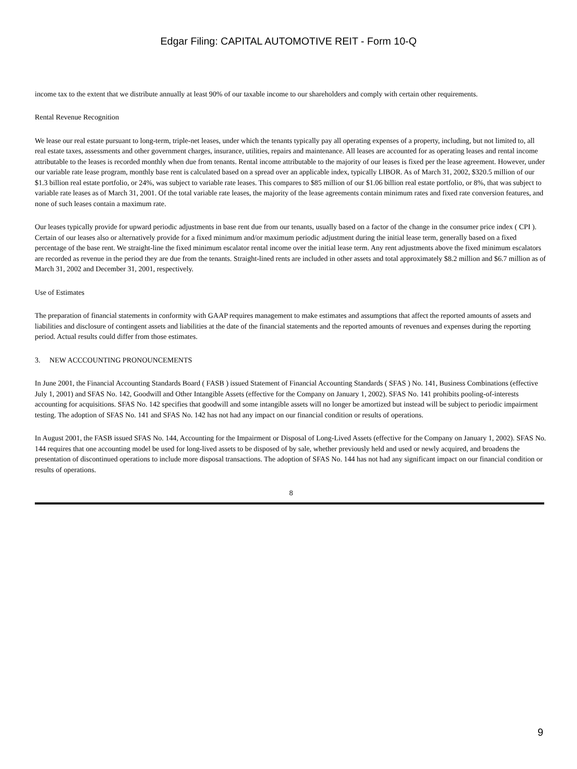Edgar Filing: CAPITAL AUTOMOTIVE REIT - Form 10-Q
income tax to the extent that we distribute annually at least 90% of our taxable income to our shareholders and comply with certain other requirements.
Rental Revenue Recognition
We lease our real estate pursuant to long-term, triple-net leases, under which the tenants typically pay all operating expenses of a property, including, but not limited to, all real estate taxes, assessments and other government charges, insurance, utilities, repairs and maintenance. All leases are accounted for as operating leases and rental income attributable to the leases is recorded monthly when due from tenants. Rental income attributable to the majority of our leases is fixed per the lease agreement. However, under our variable rate lease program, monthly base rent is calculated based on a spread over an applicable index, typically LIBOR. As of March 31, 2002, $320.5 million of our $1.3 billion real estate portfolio, or 24%, was subject to variable rate leases. This compares to $85 million of our $1.06 billion real estate portfolio, or 8%, that was subject to variable rate leases as of March 31, 2001. Of the total variable rate leases, the majority of the lease agreements contain minimum rates and fixed rate conversion features, and none of such leases contain a maximum rate.
Our leases typically provide for upward periodic adjustments in base rent due from our tenants, usually based on a factor of the change in the consumer price index ( CPI ). Certain of our leases also or alternatively provide for a fixed minimum and/or maximum periodic adjustment during the initial lease term, generally based on a fixed percentage of the base rent. We straight-line the fixed minimum escalator rental income over the initial lease term. Any rent adjustments above the fixed minimum escalators are recorded as revenue in the period they are due from the tenants. Straight-lined rents are included in other assets and total approximately $8.2 million and $6.7 million as of March 31, 2002 and December 31, 2001, respectively.
Use of Estimates
The preparation of financial statements in conformity with GAAP requires management to make estimates and assumptions that affect the reported amounts of assets and liabilities and disclosure of contingent assets and liabilities at the date of the financial statements and the reported amounts of revenues and expenses during the reporting period. Actual results could differ from those estimates.
3. NEW ACCCOUNTING PRONOUNCEMENTS
In June 2001, the Financial Accounting Standards Board ( FASB ) issued Statement of Financial Accounting Standards ( SFAS ) No. 141, Business Combinations (effective July 1, 2001) and SFAS No. 142, Goodwill and Other Intangible Assets (effective for the Company on January 1, 2002). SFAS No. 141 prohibits pooling-of-interests accounting for acquisitions. SFAS No. 142 specifies that goodwill and some intangible assets will no longer be amortized but instead will be subject to periodic impairment testing. The adoption of SFAS No. 141 and SFAS No. 142 has not had any impact on our financial condition or results of operations.
In August 2001, the FASB issued SFAS No. 144, Accounting for the Impairment or Disposal of Long-Lived Assets (effective for the Company on January 1, 2002). SFAS No. 144 requires that one accounting model be used for long-lived assets to be disposed of by sale, whether previously held and used or newly acquired, and broadens the presentation of discontinued operations to include more disposal transactions. The adoption of SFAS No. 144 has not had any significant impact on our financial condition or results of operations.
8
9